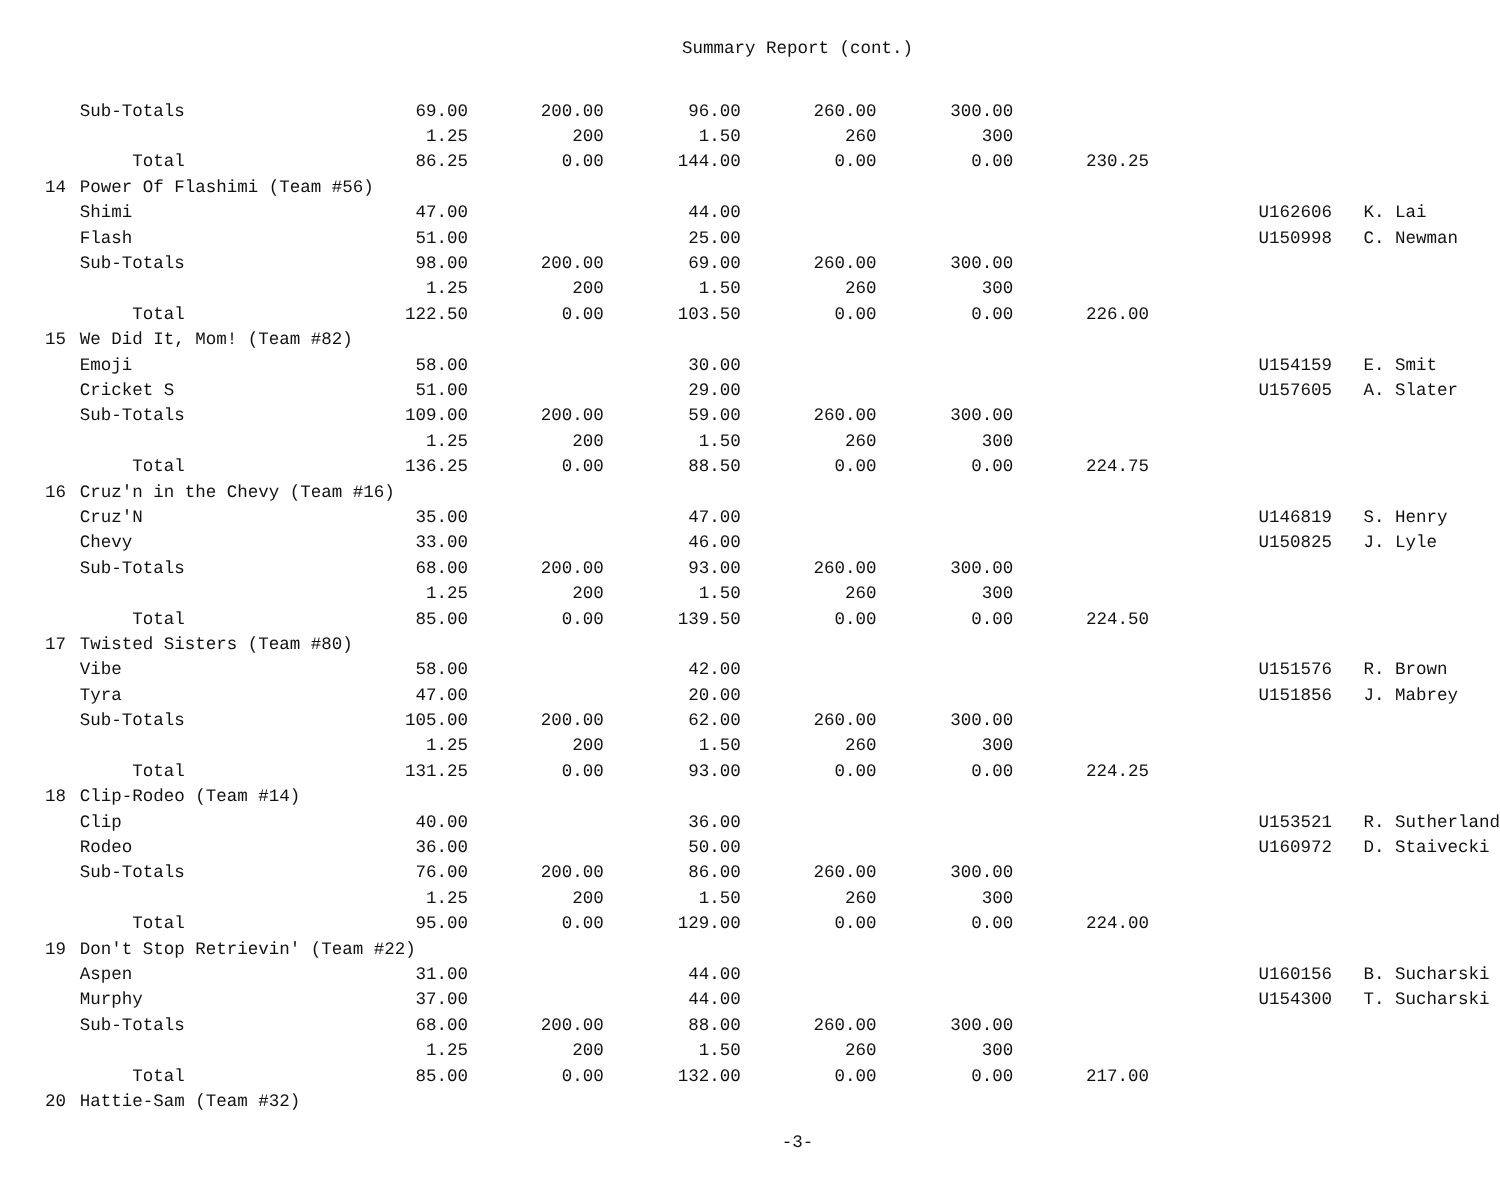Summary Report (cont.)
| | Sub-Totals | 69.00 | 200.00 | 96.00 | 260.00 | 300.00 | | | | | |
| | | 1.25 | 200 | 1.50 | 260 | 300 | | | | | |
| | Total | 86.25 | 0.00 | 144.00 | 0.00 | 0.00 | 230.25 | | | | |
| 14 | Power Of Flashimi (Team #56) | | | | | | | | | | |
| | Shimi | 47.00 | | 44.00 | | | | | | U162606 | K. Lai |
| | Flash | 51.00 | | 25.00 | | | | | | U150998 | C. Newman |
| | Sub-Totals | 98.00 | 200.00 | 69.00 | 260.00 | 300.00 | | | | | |
| | | 1.25 | 200 | 1.50 | 260 | 300 | | | | | |
| | Total | 122.50 | 0.00 | 103.50 | 0.00 | 0.00 | 226.00 | | | | |
| 15 | We Did It, Mom! (Team #82) | | | | | | | | | | |
| | Emoji | 58.00 | | 30.00 | | | | | | U154159 | E. Smit |
| | Cricket S | 51.00 | | 29.00 | | | | | | U157605 | A. Slater |
| | Sub-Totals | 109.00 | 200.00 | 59.00 | 260.00 | 300.00 | | | | | |
| | | 1.25 | 200 | 1.50 | 260 | 300 | | | | | |
| | Total | 136.25 | 0.00 | 88.50 | 0.00 | 0.00 | 224.75 | | | | |
| 16 | Cruz'n in the Chevy (Team #16) | | | | | | | | | | |
| | Cruz'N | 35.00 | | 47.00 | | | | | | U146819 | S. Henry |
| | Chevy | 33.00 | | 46.00 | | | | | | U150825 | J. Lyle |
| | Sub-Totals | 68.00 | 200.00 | 93.00 | 260.00 | 300.00 | | | | | |
| | | 1.25 | 200 | 1.50 | 260 | 300 | | | | | |
| | Total | 85.00 | 0.00 | 139.50 | 0.00 | 0.00 | 224.50 | | | | |
| 17 | Twisted Sisters (Team #80) | | | | | | | | | | |
| | Vibe | 58.00 | | 42.00 | | | | | | U151576 | R. Brown |
| | Tyra | 47.00 | | 20.00 | | | | | | U151856 | J. Mabrey |
| | Sub-Totals | 105.00 | 200.00 | 62.00 | 260.00 | 300.00 | | | | | |
| | | 1.25 | 200 | 1.50 | 260 | 300 | | | | | |
| | Total | 131.25 | 0.00 | 93.00 | 0.00 | 0.00 | 224.25 | | | | |
| 18 | Clip-Rodeo (Team #14) | | | | | | | | | | |
| | Clip | 40.00 | | 36.00 | | | | | | U153521 | R. Sutherland |
| | Rodeo | 36.00 | | 50.00 | | | | | | U160972 | D. Staivecki |
| | Sub-Totals | 76.00 | 200.00 | 86.00 | 260.00 | 300.00 | | | | | |
| | | 1.25 | 200 | 1.50 | 260 | 300 | | | | | |
| | Total | 95.00 | 0.00 | 129.00 | 0.00 | 0.00 | 224.00 | | | | |
| 19 | Don't Stop Retrievin' (Team #22) | | | | | | | | | | |
| | Aspen | 31.00 | | 44.00 | | | | | | U160156 | B. Sucharski |
| | Murphy | 37.00 | | 44.00 | | | | | | U154300 | T. Sucharski |
| | Sub-Totals | 68.00 | 200.00 | 88.00 | 260.00 | 300.00 | | | | | |
| | | 1.25 | 200 | 1.50 | 260 | 300 | | | | | |
| | Total | 85.00 | 0.00 | 132.00 | 0.00 | 0.00 | 217.00 | | | | |
| 20 | Hattie-Sam (Team #32) | | | | | | | | | | |
-3-